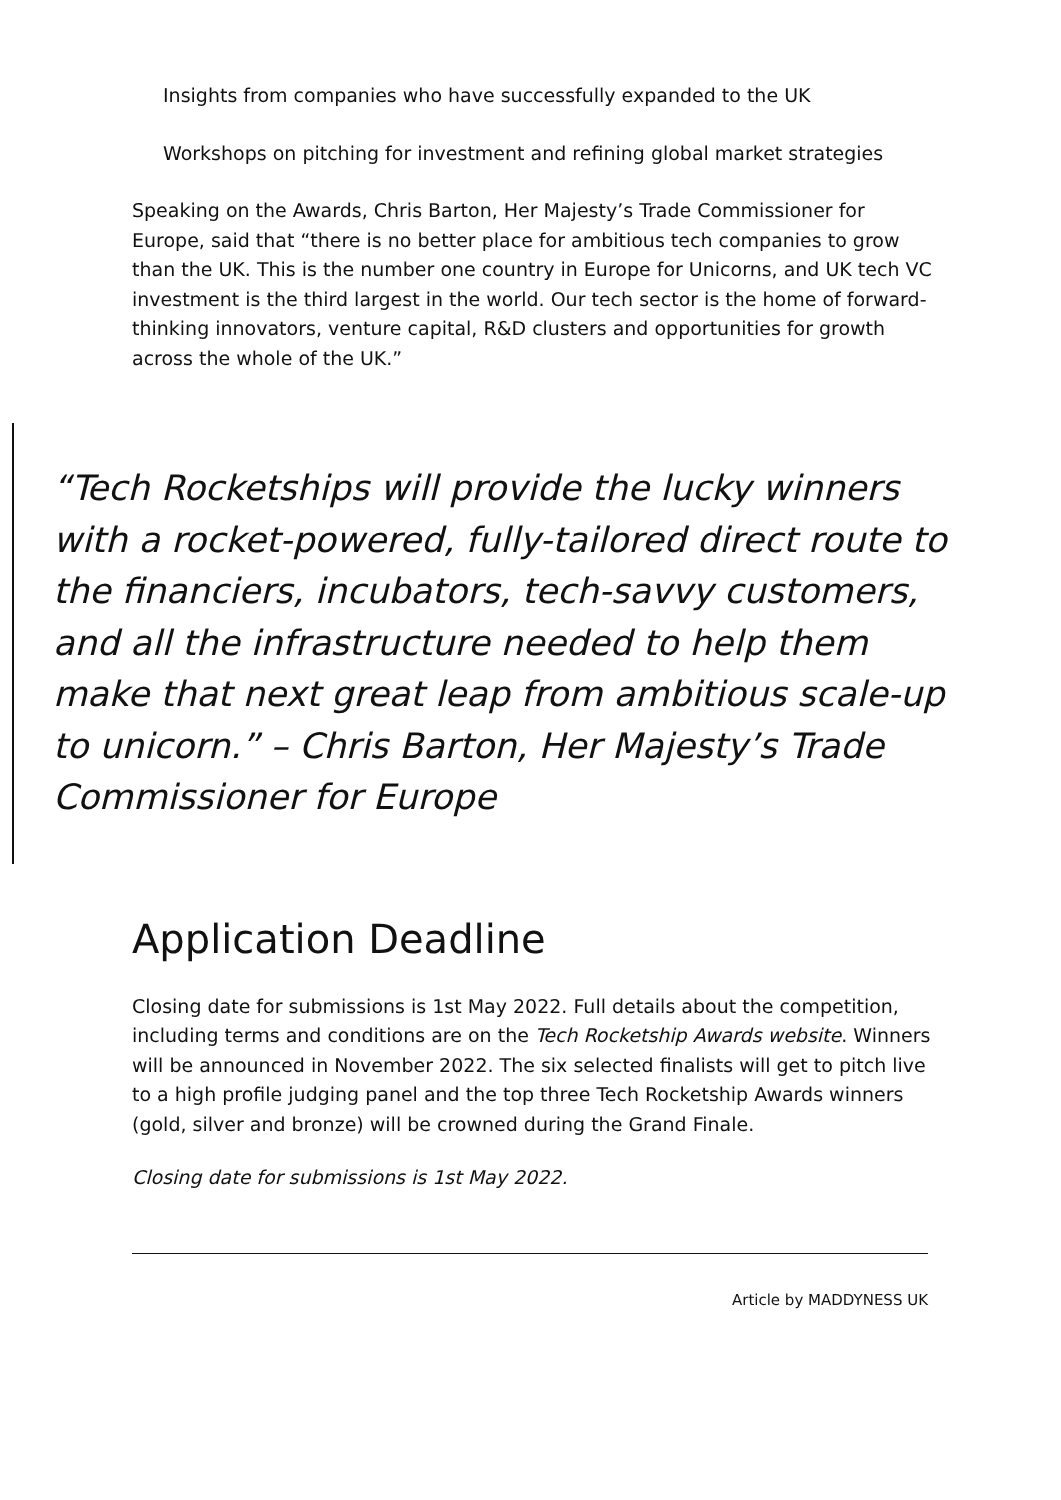Insights from companies who have successfully expanded to the UK
Workshops on pitching for investment and refining global market strategies
Speaking on the Awards, Chris Barton, Her Majesty’s Trade Commissioner for Europe, said that “there is no better place for ambitious tech companies to grow than the UK. This is the number one country in Europe for Unicorns, and UK tech VC investment is the third largest in the world. Our tech sector is the home of forward-thinking innovators, venture capital, R&D clusters and opportunities for growth across the whole of the UK.”
“Tech Rocketships will provide the lucky winners with a rocket-powered, fully-tailored direct route to the financiers, incubators, tech-savvy customers, and all the infrastructure needed to help them make that next great leap from ambitious scale-up to unicorn.” – Chris Barton, Her Majesty’s Trade Commissioner for Europe
Application Deadline
Closing date for submissions is 1st May 2022. Full details about the competition, including terms and conditions are on the Tech Rocketship Awards website. Winners will be announced in November 2022. The six selected finalists will get to pitch live to a high profile judging panel and the top three Tech Rocketship Awards winners (gold, silver and bronze) will be crowned during the Grand Finale.
Closing date for submissions is 1st May 2022.
Article by MADDYNESS UK